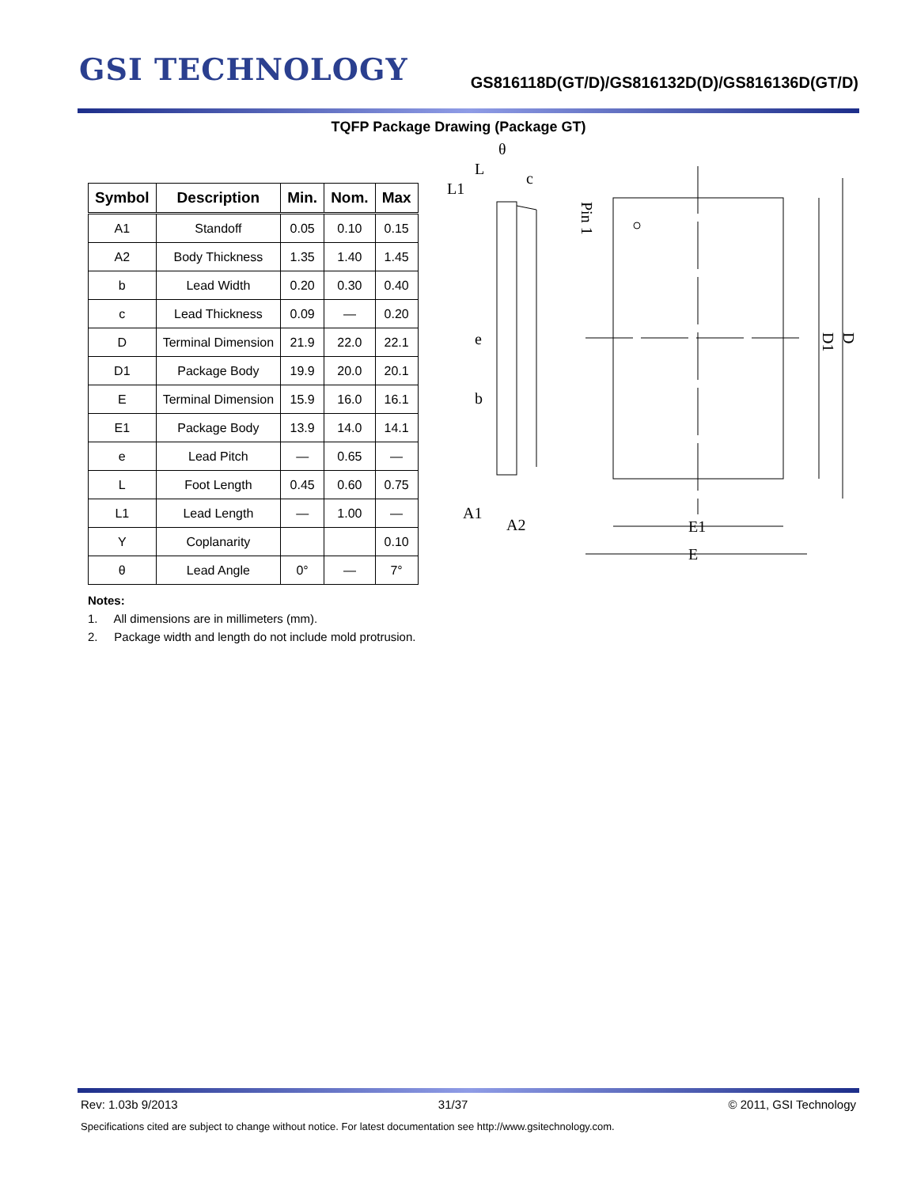GSI TECHNOLOGY
GS816118D(GT/D)/GS816132D(D)/GS816136D(GT/D)
TQFP Package Drawing (Package GT)
| Symbol | Description | Min. | Nom. | Max |
| --- | --- | --- | --- | --- |
| A1 | Standoff | 0.05 | 0.10 | 0.15 |
| A2 | Body Thickness | 1.35 | 1.40 | 1.45 |
| b | Lead Width | 0.20 | 0.30 | 0.40 |
| c | Lead Thickness | 0.09 | — | 0.20 |
| D | Terminal Dimension | 21.9 | 22.0 | 22.1 |
| D1 | Package Body | 19.9 | 20.0 | 20.1 |
| E | Terminal Dimension | 15.9 | 16.0 | 16.1 |
| E1 | Package Body | 13.9 | 14.0 | 14.1 |
| e | Lead Pitch | — | 0.65 | — |
| L | Foot Length | 0.45 | 0.60 | 0.75 |
| L1 | Lead Length | — | 1.00 | — |
| Y | Coplanarity | | | 0.10 |
| θ | Lead Angle | 0° | — | 7° |
Notes:
1. All dimensions are in millimeters (mm).
2. Package width and length do not include mold protrusion.
L
θ
c
L1
e
b
A1
A2
Pin 1
E1
E
D1
D
Rev: 1.03b 9/2013 31/37 © 2011, GSI Technology
Specifications cited are subject to change without notice. For latest documentation see http://www.gsitechnology.com.